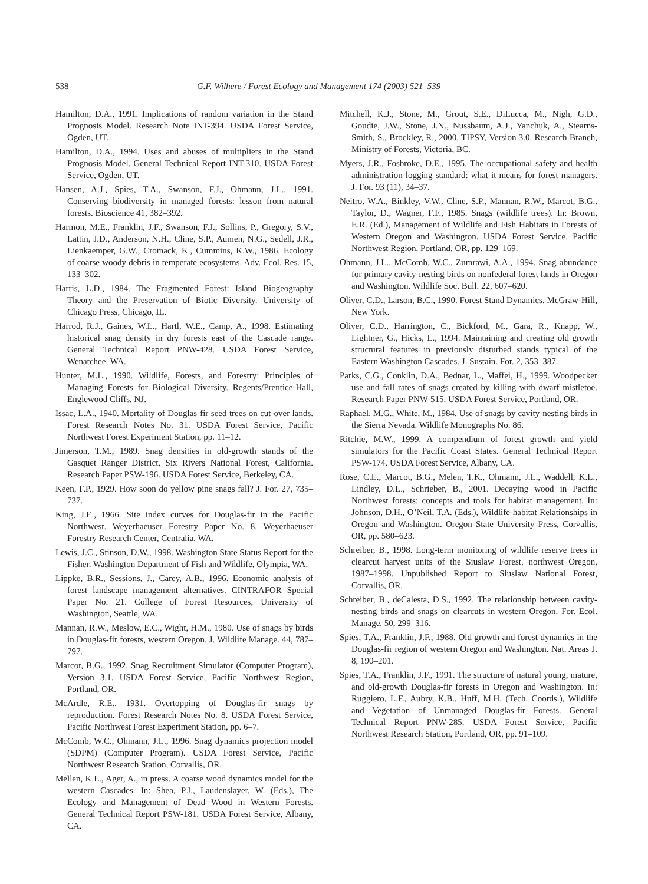538 G.F. Wilhere / Forest Ecology and Management 174 (2003) 521–539
Hamilton, D.A., 1991. Implications of random variation in the Stand Prognosis Model. Research Note INT-394. USDA Forest Service, Ogden, UT.
Hamilton, D.A., 1994. Uses and abuses of multipliers in the Stand Prognosis Model. General Technical Report INT-310. USDA Forest Service, Ogden, UT.
Hansen, A.J., Spies, T.A., Swanson, F.J., Ohmann, J.L., 1991. Conserving biodiversity in managed forests: lesson from natural forests. Bioscience 41, 382–392.
Harmon, M.E., Franklin, J.F., Swanson, F.J., Sollins, P., Gregory, S.V., Lattin, J.D., Anderson, N.H., Cline, S.P., Aumen, N.G., Sedell, J.R., Lienkaemper, G.W., Cromack, K., Cummins, K.W., 1986. Ecology of coarse woody debris in temperate ecosystems. Adv. Ecol. Res. 15, 133–302.
Harris, L.D., 1984. The Fragmented Forest: Island Biogeography Theory and the Preservation of Biotic Diversity. University of Chicago Press, Chicago, IL.
Harrod, R.J., Gaines, W.L., Hartl, W.E., Camp, A., 1998. Estimating historical snag density in dry forests east of the Cascade range. General Technical Report PNW-428. USDA Forest Service, Wenatchee, WA.
Hunter, M.L., 1990. Wildlife, Forests, and Forestry: Principles of Managing Forests for Biological Diversity. Regents/Prentice-Hall, Englewood Cliffs, NJ.
Issac, L.A., 1940. Mortality of Douglas-fir seed trees on cut-over lands. Forest Research Notes No. 31. USDA Forest Service, Pacific Northwest Forest Experiment Station, pp. 11–12.
Jimerson, T.M., 1989. Snag densities in old-growth stands of the Gasquet Ranger District, Six Rivers National Forest, California. Research Paper PSW-196. USDA Forest Service, Berkeley, CA.
Keen, F.P., 1929. How soon do yellow pine snags fall? J. For. 27, 735–737.
King, J.E., 1966. Site index curves for Douglas-fir in the Pacific Northwest. Weyerhaeuser Forestry Paper No. 8. Weyerhaeuser Forestry Research Center, Centralia, WA.
Lewis, J.C., Stinson, D.W., 1998. Washington State Status Report for the Fisher. Washington Department of Fish and Wildlife, Olympia, WA.
Lippke, B.R., Sessions, J., Carey, A.B., 1996. Economic analysis of forest landscape management alternatives. CINTRAFOR Special Paper No. 21. College of Forest Resources, University of Washington, Seattle, WA.
Mannan, R.W., Meslow, E.C., Wight, H.M., 1980. Use of snags by birds in Douglas-fir forests, western Oregon. J. Wildlife Manage. 44, 787–797.
Marcot, B.G., 1992. Snag Recruitment Simulator (Computer Program), Version 3.1. USDA Forest Service, Pacific Northwest Region, Portland, OR.
McArdle, R.E., 1931. Overtopping of Douglas-fir snags by reproduction. Forest Research Notes No. 8. USDA Forest Service, Pacific Northwest Forest Experiment Station, pp. 6–7.
McComb, W.C., Ohmann, J.L., 1996. Snag dynamics projection model (SDPM) (Computer Program). USDA Forest Service, Pacific Northwest Research Station, Corvallis, OR.
Mellen, K.L., Ager, A., in press. A coarse wood dynamics model for the western Cascades. In: Shea, P.J., Laudenslayer, W. (Eds.), The Ecology and Management of Dead Wood in Western Forests. General Technical Report PSW-181. USDA Forest Service, Albany, CA.
Mitchell, K.J., Stone, M., Grout, S.E., DiLucca, M., Nigh, G.D., Goudie, J.W., Stone, J.N., Nussbaum, A.J., Yanchuk, A., Stearns-Smith, S., Brockley, R., 2000. TIPSY, Version 3.0. Research Branch, Ministry of Forests, Victoria, BC.
Myers, J.R., Fosbroke, D.E., 1995. The occupational safety and health administration logging standard: what it means for forest managers. J. For. 93 (11), 34–37.
Neitro, W.A., Binkley, V.W., Cline, S.P., Mannan, R.W., Marcot, B.G., Taylor, D., Wagner, F.F., 1985. Snags (wildlife trees). In: Brown, E.R. (Ed.), Management of Wildlife and Fish Habitats in Forests of Western Oregon and Washington. USDA Forest Service, Pacific Northwest Region, Portland, OR, pp. 129–169.
Ohmann, J.L., McComb, W.C., Zumrawi, A.A., 1994. Snag abundance for primary cavity-nesting birds on nonfederal forest lands in Oregon and Washington. Wildlife Soc. Bull. 22, 607–620.
Oliver, C.D., Larson, B.C., 1990. Forest Stand Dynamics. McGraw-Hill, New York.
Oliver, C.D., Harrington, C., Bickford, M., Gara, R., Knapp, W., Lightner, G., Hicks, L., 1994. Maintaining and creating old growth structural features in previously disturbed stands typical of the Eastern Washington Cascades. J. Sustain. For. 2, 353–387.
Parks, C.G., Conklin, D.A., Bednar, L., Maffei, H., 1999. Woodpecker use and fall rates of snags created by killing with dwarf mistletoe. Research Paper PNW-515. USDA Forest Service, Portland, OR.
Raphael, M.G., White, M., 1984. Use of snags by cavity-nesting birds in the Sierra Nevada. Wildlife Monographs No. 86.
Ritchie, M.W., 1999. A compendium of forest growth and yield simulators for the Pacific Coast States. General Technical Report PSW-174. USDA Forest Service, Albany, CA.
Rose, C.L., Marcot, B.G., Melen, T.K., Ohmann, J.L., Waddell, K.L., Lindley, D.L., Schrieber, B., 2001. Decaying wood in Pacific Northwest forests: concepts and tools for habitat management. In: Johnson, D.H., O’Neil, T.A. (Eds.), Wildlife-habitat Relationships in Oregon and Washington. Oregon State University Press, Corvallis, OR, pp. 580–623.
Schreiber, B., 1998. Long-term monitoring of wildlife reserve trees in clearcut harvest units of the Siuslaw Forest, northwest Oregon, 1987–1998. Unpublished Report to Siuslaw National Forest, Corvallis, OR.
Schreiber, B., deCalesta, D.S., 1992. The relationship between cavity-nesting birds and snags on clearcuts in western Oregon. For. Ecol. Manage. 50, 299–316.
Spies, T.A., Franklin, J.F., 1988. Old growth and forest dynamics in the Douglas-fir region of western Oregon and Washington. Nat. Areas J. 8, 190–201.
Spies, T.A., Franklin, J.F., 1991. The structure of natural young, mature, and old-growth Douglas-fir forests in Oregon and Washington. In: Ruggiero, L.F., Aubry, K.B., Huff, M.H. (Tech. Coords.), Wildlife and Vegetation of Unmanaged Douglas-fir Forests. General Technical Report PNW-285. USDA Forest Service, Pacific Northwest Research Station, Portland, OR, pp. 91–109.